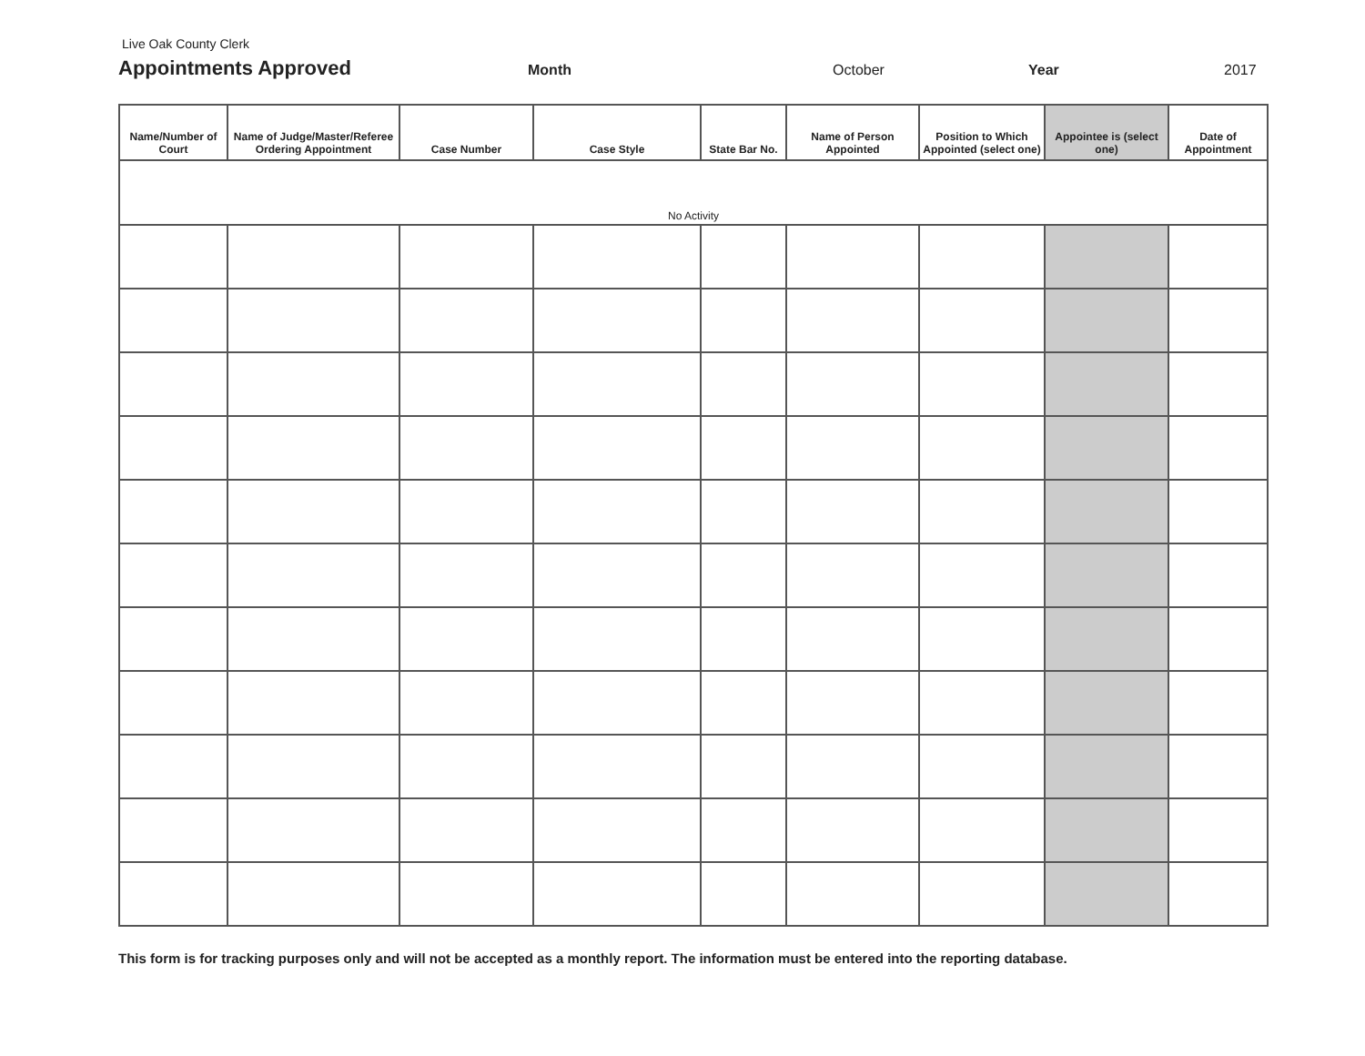Live Oak County Clerk
Appointments Approved
Month October Year 2017
| Name/Number of Court | Name of Judge/Master/Referee Ordering Appointment | Case Number | Case Style | State Bar No. | Name of Person Appointed | Position to Which Appointed (select one) | Appointee is (select one) | Date of Appointment |
| --- | --- | --- | --- | --- | --- | --- | --- | --- |
| No Activity | | | | | | | | |
This form is for tracking purposes only and will not be accepted as a monthly report. The information must be entered into the reporting database.